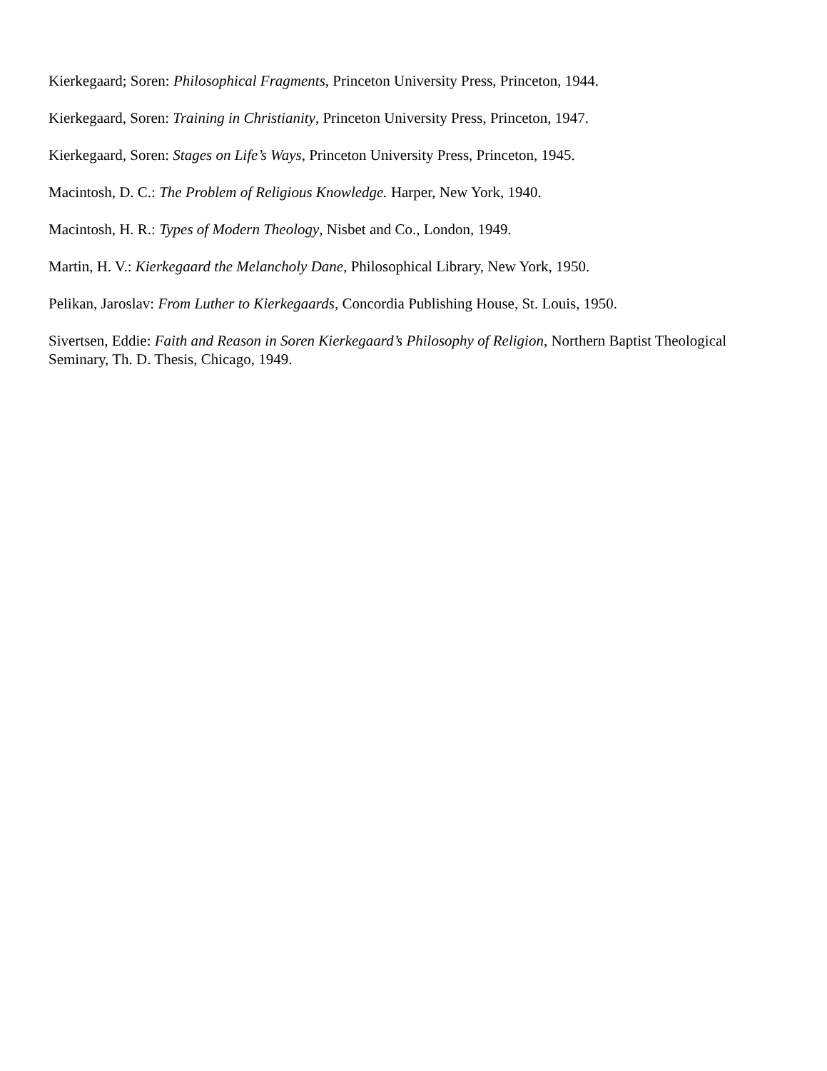Kierkegaard; Soren: Philosophical Fragments, Princeton University Press, Princeton, 1944.
Kierkegaard, Soren: Training in Christianity, Princeton University Press, Princeton, 1947.
Kierkegaard, Soren: Stages on Life’s Ways, Princeton University Press, Princeton, 1945.
Macintosh, D. C.: The Problem of Religious Knowledge. Harper, New York, 1940.
Macintosh, H. R.: Types of Modern Theology, Nisbet and Co., London, 1949.
Martin, H. V.: Kierkegaard the Melancholy Dane, Philosophical Library, New York, 1950.
Pelikan, Jaroslav: From Luther to Kierkegaards, Concordia Publishing House, St. Louis, 1950.
Sivertsen, Eddie: Faith and Reason in Soren Kierkegaard’s Philosophy of Religion, Northern Baptist Theological Seminary, Th. D. Thesis, Chicago, 1949.